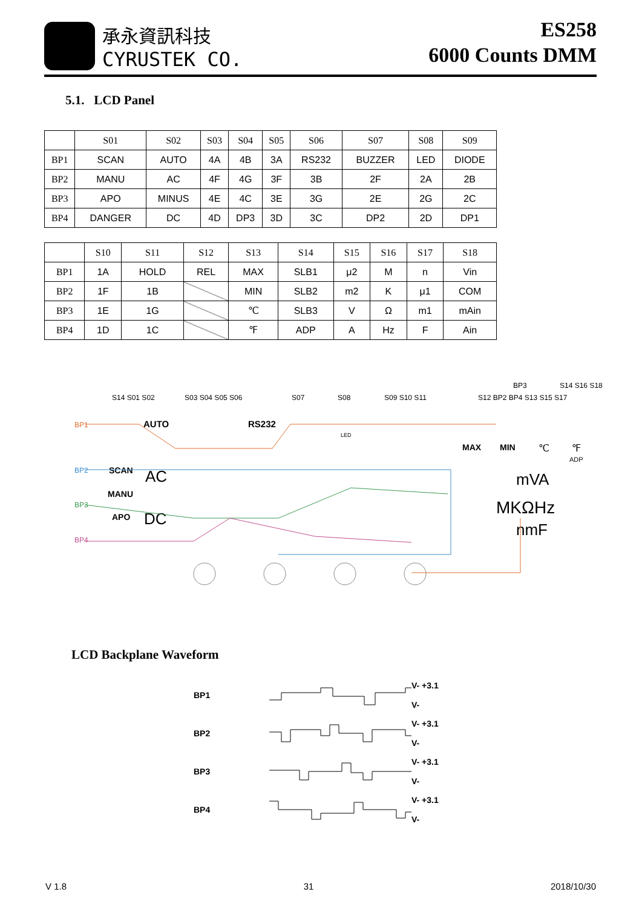承永資訊科技
CYRUSTEK CO.
ES258
6000 Counts DMM
5.1. LCD Panel
| | S01 | S02 | S03 | S04 | S05 | S06 | S07 | S08 | S09 |
| --- | --- | --- | --- | --- | --- | --- | --- | --- | --- |
| BP1 | SCAN | AUTO | 4A | 4B | 3A | RS232 | BUZZER | LED | DIODE |
| BP2 | MANU | AC | 4F | 4G | 3F | 3B | 2F | 2A | 2B |
| BP3 | APO | MINUS | 4E | 4C | 3E | 3G | 2E | 2G | 2C |
| BP4 | DANGER | DC | 4D | DP3 | 3D | 3C | DP2 | 2D | DP1 |
| | S10 | S11 | S12 | S13 | S14 | S15 | S16 | S17 | S18 |
| --- | --- | --- | --- | --- | --- | --- | --- | --- | --- |
| BP1 | 1A | HOLD | REL | MAX | SLB1 | μ2 | M | n | Vin |
| BP2 | 1F | 1B | | MIN | SLB2 | m2 | K | μ1 | COM |
| BP3 | 1E | 1G | | ℃ | SLB3 | V | Ω | m1 | mAin |
| BP4 | 1D | 1C | | ℉ | ADP | A | Hz | F | Ain |
S14 S01 S02
S03 S04 S05 S06
S07
S08
S09 S10 S11
S12 BP2 BP4 S13 S15 S17
BP3
S14 S16 S18
BP1
BP2
BP3
BP4
AUTO
RS232
LED
SCAN
AC
MANU
APO
DC
MAX
MIN
℃
℉
ADP
mVA
MKΩHz
nmF
LCD Backplane Waveform
BP1 V- +3.1
V-
BP2 V- +3.1
V-
BP3 V- +3.1
V-
BP4 V- +3.1
V-
V 1.8 31 2018/10/30